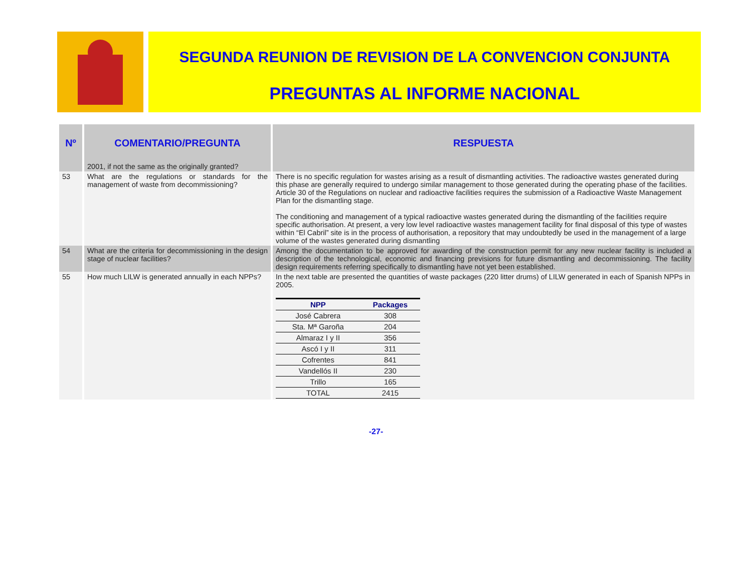SEGUNDA REUNION DE REVISION DE LA CONVENCION CONJUNTA
PREGUNTAS AL INFORME NACIONAL
| Nº | COMENTARIO/PREGUNTA | RESPUESTA |
| --- | --- | --- |
| | 2001, if not the same as the originally granted? | |
| 53 | What are the regulations or standards for the management of waste from decommissioning? | There is no specific regulation for wastes arising as a result of dismantling activities. The radioactive wastes generated during this phase are generally required to undergo similar management to those generated during the operating phase of the facilities. Article 30 of the Regulations on nuclear and radioactive facilities requires the submission of a Radioactive Waste Management Plan for the dismantling stage. The conditioning and management of a typical radioactive wastes generated during the dismantling of the facilities require specific authorisation. At present, a very low level radioactive wastes management facility for final disposal of this type of wastes within “El Cabril” site is in the process of authorisation, a repository that may undoubtedly be used in the management of a large volume of the wastes generated during dismantling |
| 54 | What are the criteria for decommissioning in the design stage of nuclear facilities? | Among the documentation to be approved for awarding of the construction permit for any new nuclear facility is included a description of the technological, economic and financing previsions for future dismantling and decommissioning. The facility design requirements referring specifically to dismantling have not yet been established. |
| 55 | How much LILW is generated annually in each NPPs? | In the next table are presented the quantities of waste packages (220 litter drums) of LILW generated in each of Spanish NPPs in 2005. / NPP / Packages / / --- / --- / / José Cabrera / 308 / / Sta. Mª Garoña / 204 / / Almaraz I y II / 356 / / Ascó I y II / 311 / / Cofrentes / 841 / / Vandellós II / 230 / / Trillo / 165 / / TOTAL / 2415 / |
-27-